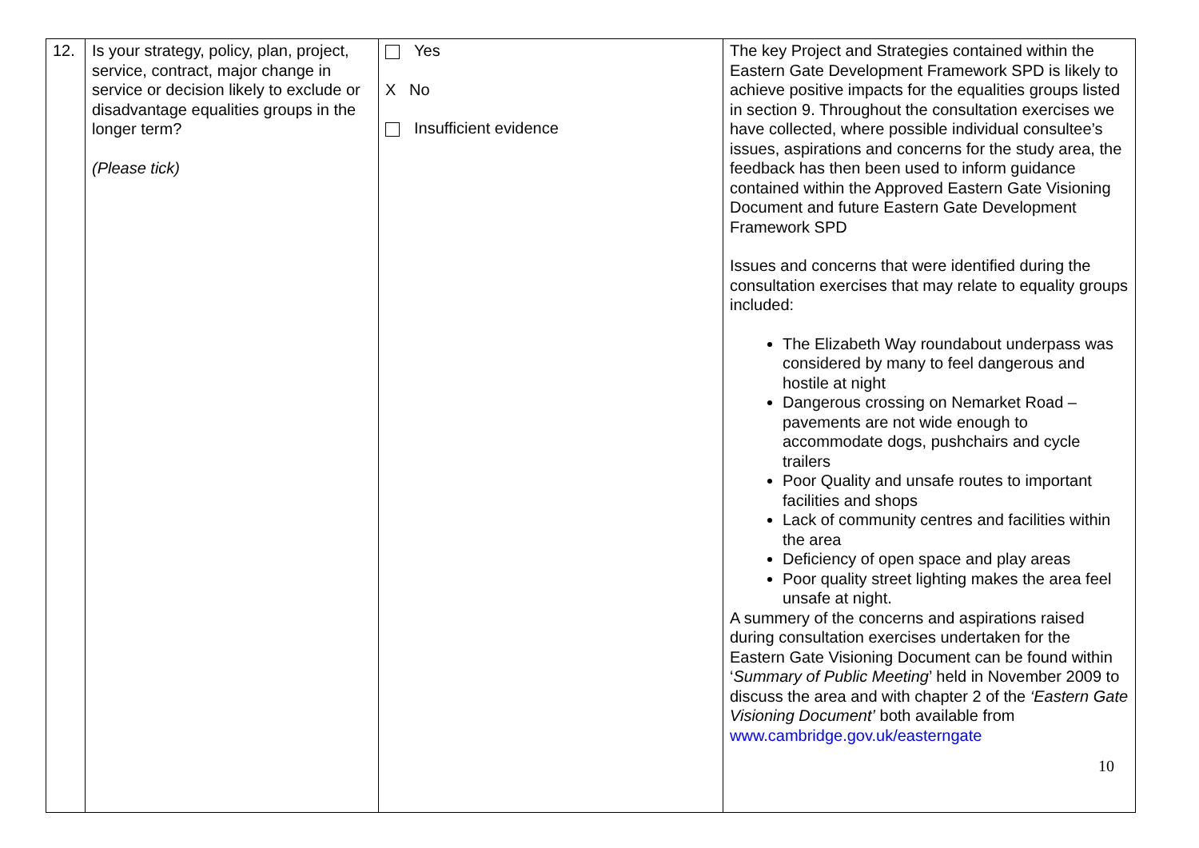| 12. | Is your strategy, policy, plan, project, service, contract, major change in service or decision likely to exclude or disadvantage equalities groups in the longer term? (Please tick) | Yes X No Insufficient evidence | The key Project and Strategies contained within the Eastern Gate Development Framework SPD is likely to achieve positive impacts for the equalities groups listed in section 9. Throughout the consultation exercises we have collected, where possible individual consultee’s issues, aspirations and concerns for the study area, the feedback has then been used to inform guidance contained within the Approved Eastern Gate Visioning Document and future Eastern Gate Development Framework SPD Issues and concerns that were identified during the consultation exercises that may relate to equality groups included: The Elizabeth Way roundabout underpass was considered by many to feel dangerous and hostile at night Dangerous crossing on Nemarket Road – pavements are not wide enough to accommodate dogs, pushchairs and cycle trailers Poor Quality and unsafe routes to important facilities and shops Lack of community centres and facilities within the area Deficiency of open space and play areas Poor quality street lighting makes the area feel unsafe at night. A summery of the concerns and aspirations raised during consultation exercises undertaken for the Eastern Gate Visioning Document can be found within ‘ Summary of Public Meeting ’ held in November 2009 to discuss the area and with chapter 2 of the ‘Eastern Gate Visioning Document’ both available from www.cambridge.gov.uk/easterngate 10 |